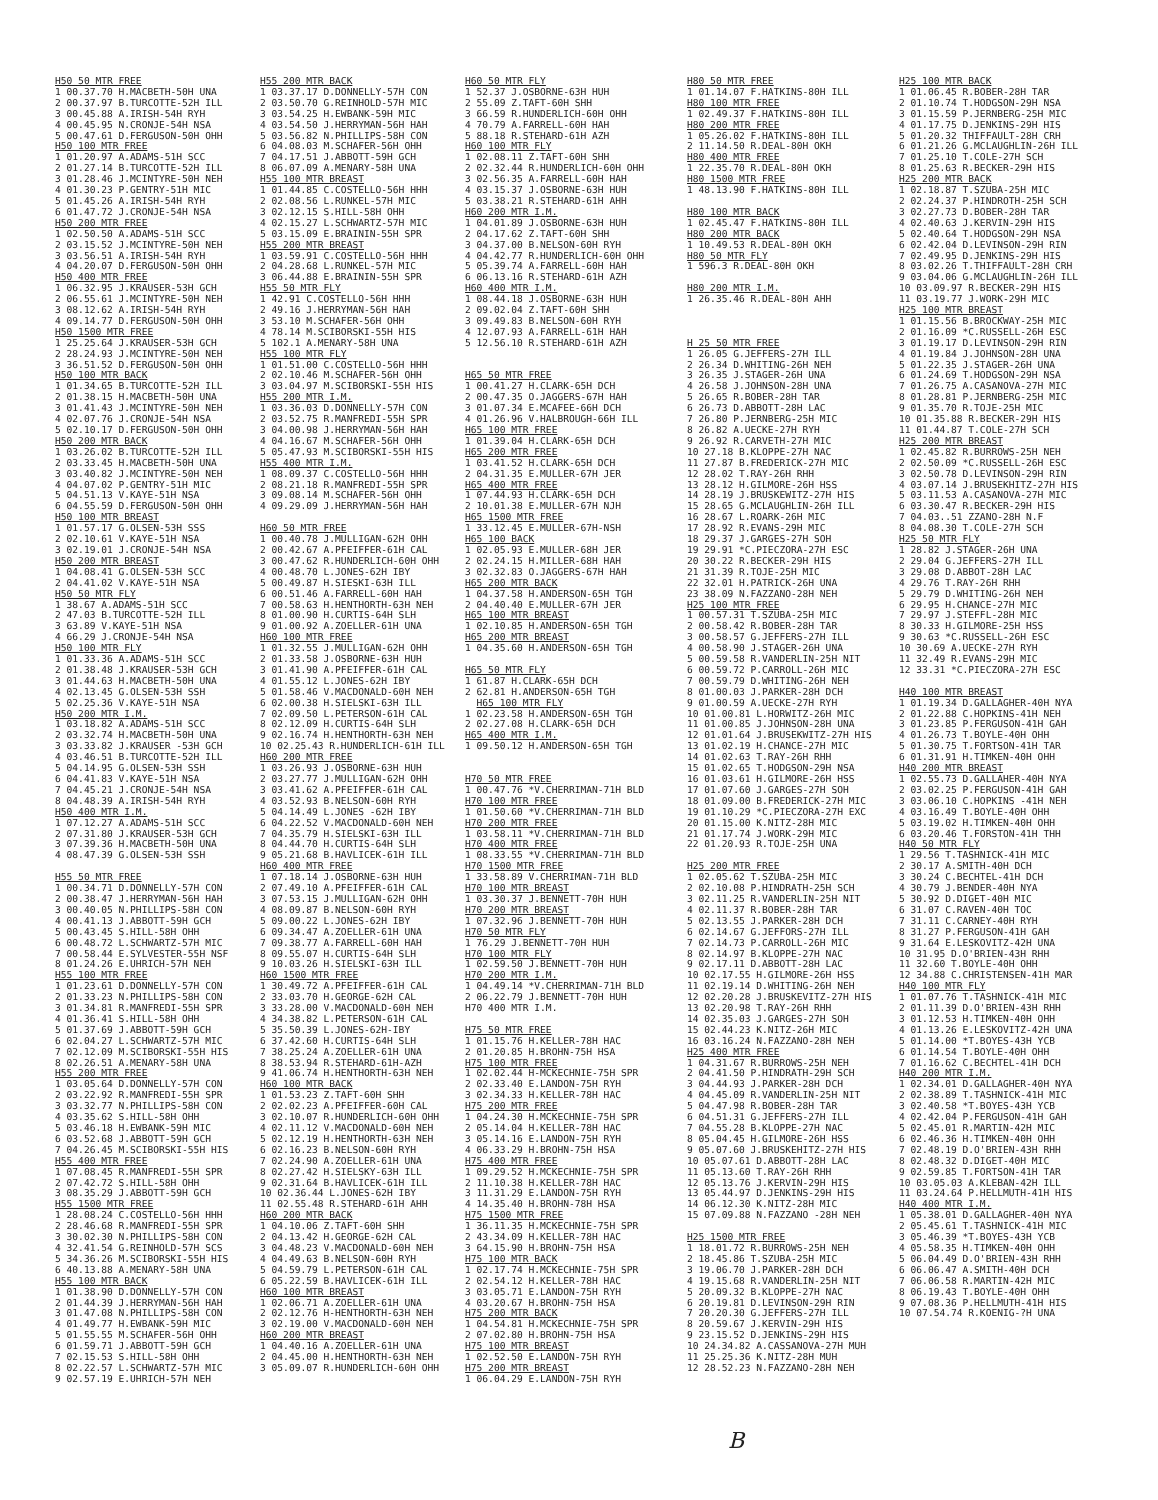H50 50 MTR FREE
1 00.37.70 H.MACBETH-50H UNA
2 00.37.97 B.TURCOTTE-52H ILL
3 00.45.88 A.IRISH-54H RYH
4 00.45.95 N.CRONJE-54H NSA
5 00.47.61 D.FERGUSON-50H OHH
H50 100 MTR FREE
1 01.20.97 A.ADAMS-51H SCC
2 01.27.14 B.TURCOTTE-52H ILL
3 01.28.46 J.MCINTYRE-50H NEH
4 01.30.23 P.GENTRY-51H MIC
5 01.45.26 A.IRISH-54H RYH
6 01.47.72 J.CRONJE-54H NSA
H50 200 MTR FREE
1 02.50.50 A.ADAMS-51H SCC
2 03.15.52 J.MCINTYRE-50H NEH
3 03.56.51 A.IRISH-54H RYH
4 04.20.07 D.FERGUSON-50H OHH
H50 400 MTR FREE
1 06.32.95 J.KRAUSER-53H GCH
2 06.55.61 J.MCINTYRE-50H NEH
3 08.12.62 A.IRISH-54H RYH
4 09.14.77 D.FERGUSON-50H OHH
H50 1500 MTR FREE
1 25.25.64 J.KRAUSER-53H GCH
2 28.24.93 J.MCINTYRE-50H NEH
3 36.51.52 D.FERGUSON-50H OHH
H50 100 MTR BACK
1 01.34.65 B.TURCOTTE-52H ILL
2 01.38.15 H.MACBETH-50H UNA
3 01.41.43 J.MCINTYRE-50H NEH
4 02.07.76 J.CRONJE-54H NSA
5 02.10.17 D.FERGUSON-50H OHH
H50 200 MTR BACK
1 03.26.02 B.TURCOTTE-52H ILL
2 03.33.45 H.MACBETH-50H UNA
3 03.40.82 J.MCINTYRE-50H NEH
4 04.07.02 P.GENTRY-51H MIC
5 04.51.13 V.KAYE-51H NSA
6 04.55.59 D.FERGUSON-50H OHH
H50 100 MTR BREAST
1 01.57.17 G.OLSEN-53H SSS
2 02.10.61 V.KAYE-51H NSA
3 02.19.01 J.CRONJE-54H NSA
H50 200 MTR BREAST
1 04.08.41 G.OLSEN-53H SCC
2 04.41.02 V.KAYE-51H NSA
H50 50 MTR FLY
1 38.67 A.ADAMS-51H SCC
2 47.03 B.TURCOTTE-52H ILL
3 63.89 V.KAYE-51H NSA
4 66.29 J.CRONJE-54H NSA
H50 100 MTR FLY
1 01.33.36 A.ADAMS-51H SCC
2 01.38.48 J.KRAUSER-53H GCH
3 01.44.63 H.MACBETH-50H UNA
4 02.13.45 G.OLSEN-53H SSH
5 02.25.36 V.KAYE-51H NSA
H50 200 MTR I.M.
1 03.18.82 A.ADAMS-51H SCC
2 03.32.74 H.MACBETH-50H UNA
3 03.33.82 J.KRAUSER -53H GCH
4 03.46.51 B.TURCOTTE-52H ILL
5 04.14.95 G.OLSEN-53H SSH
6 04.41.83 V.KAYE-51H NSA
7 04.45.21 J.CRONJE-54H NSA
8 04.48.39 A.IRISH-54H RYH
H50 400 MTR I.M.
1 07.12.27 A.ADAMS-51H SCC
2 07.31.80 J.KRAUSER-53H GCH
3 07.39.36 H.MACBETH-50H UNA
4 08.47.39 G.OLSEN-53H SSH

H55 50 MTR FREE
1 00.34.71 D.DONNELLY-57H CON
2 00.38.47 J.HERRYMAN-56H HAH
3 00.40.05 N.PHILLIPS-58H CON
4 00.41.13 J.ABBOTT-59H GCH
5 00.43.45 S.HILL-58H OHH
6 00.48.72 L.SCHWARTZ-57H MIC
7 00.58.44 E.SYLVESTER-55H NSF
8 01.24.26 E.UHRICH-57H NEH
H55 100 MTR FREE
1 01.23.61 D.DONNELLY-57H CON
2 01.33.23 N.PHILLIPS-58H CON
3 01.34.81 R.MANFREDI-55H SPR
4 01.36.41 S.HILL-58H OHH
5 01.37.69 J.ABBOTT-59H GCH
6 02.04.27 L.SCHWARTZ-57H MIC
7 02.12.09 M.SCIBORSKI-55H HIS
8 02.26.51 A.MENARY-58H UNA
H55 200 MTR FREE
1 03.05.64 D.DONNELLY-57H CON
2 03.22.92 R.MANFREDI-55H SPR
3 03.32.77 N.PHILLIPS-58H CON
4 03.35.62 S.HILL-58H OHH
5 03.46.18 H.EWBANK-59H MIC
6 03.52.68 J.ABBOTT-59H GCH
7 04.26.45 M.SCIBORSKI-55H HIS
H55 400 MTR FREE
1 07.08.45 R.MANFREDI-55H SPR
2 07.42.72 S.HILL-58H OHH
3 08.35.29 J.ABBOTT-59H GCH
H55 1500 MTR FREE
1 28.08.24 C.COSTELLO-56H HHH
2 28.46.68 R.MANFREDI-55H SPR
3 30.02.30 N.PHILLIPS-58H CON
4 32.41.54 G.REINHOLD-57H SCS
5 34.36.26 M.SCIBORSKI-55H HIS
6 40.13.88 A.MENARY-58H UNA
H55 100 MTR BACK
1 01.38.90 D.DONNELLY-57H CON
2 01.44.39 J.HERRYMAN-56H HAH
3 01.47.08 N.PHILLIPS-58H CON
4 01.49.77 H.EWBANK-59H MIC
5 01.55.55 M.SCHAFER-56H OHH
6 01.59.71 J.ABBOTT-59H GCH
7 02.15.53 S.HILL-58H OHH
8 02.22.57 L.SCHWARTZ-57H MIC
9 02.57.19 E.UHRICH-57H NEH
H55 200 MTR BACK
1 03.37.17 D.DONNELLY-57H CON
2 03.50.70 G.REINHOLD-57H MIC
3 03.54.25 H.EWBANK-59H MIC
4 03.54.50 J.HERRYMAN-56H HAH
5 03.56.82 N.PHILLIPS-58H CON
6 04.08.03 M.SCHAFER-56H OHH
7 04.17.51 J.ABBOTT-59H GCH
8 06.07.09 A.MENARY-58H UNA
H55 100 MTR BREAST
1 01.44.85 C.COSTELLO-56H HHH
2 02.08.56 L.RUNKEL-57H MIC
3 02.12.15 S.HILL-58H OHH
4 02.15.27 L.SCHWARTZ-57H MIC
5 03.15.09 E.BRAININ-55H SPR
H55 200 MTR BREAST
1 03.59.91 C.COSTELLO-56H HHH
2 04.28.68 L.RUNKEL-57H MIC
3 06.44.88 E.BRAININ-55H SPR
H55 50 MTR FLY
1 42.91 C.COSTELLO-56H HHH
2 49.16 J.HERRYMAN-56H HAH
3 53.10 M.SCHAFER-56H OHH
4 78.14 M.SCIBORSKI-55H HIS
5 102.1 A.MENARY-58H UNA
H55 100 MTR FLY
1 01.51.00 C.COSTELLO-56H HHH
2 02.10.46 M.SCHAFER-56H OHH
3 03.04.97 M.SCIBORSKI-55H HIS
H55 200 MTR I.M.
1 03.36.03 D.DONNELLY-57H CON
2 03.52.75 R.MANFREDI-55H SPR
3 04.00.98 J.HERRYMAN-56H HAH
4 04.16.67 M.SCHAFER-56H OHH
5 05.47.93 M.SCIBORSKI-55H HIS
H55 400 MTR I.M.
1 08.09.37 C.COSTELLO-56H HHH
2 08.21.18 R.MANFREDI-55H SPR
3 09.08.14 M.SCHAFER-56H OHH
4 09.29.09 J.HERRYMAN-56H HAH

H60 50 MTR FREE
1 00.40.78 J.MULLIGAN-62H OHH
2 00.42.67 A.PFEIFFER-61H CAL
3 00.47.62 R.HUNDERLICH-60H OHH
4 00.48.70 L.JONES-62H IBY
5 00.49.87 H.SIESKI-63H ILL
6 00.51.46 A.FARRELL-60H HAH
7 00.58.63 H.HENTHORTH-63H NEH
8 01.00.90 H.CURTIS-64H SLH
9 01.00.92 A.ZOELLER-61H UNA
H60 100 MTR FREE
1 01.32.55 J.MULLIGAN-62H OHH
2 01.33.58 J.OSBORNE-63H HUH
3 01.41.90 A.PFEIFFER-61H CAL
4 01.55.12 L.JONES-62H IBY
5 01.58.46 V.MACDONALD-60H NEH
6 02.00.38 H.SIELSKI-63H ILL
7 02.09.50 L.PETERSON-61H CAL
8 02.12.09 H.CURTIS-64H SLH
9 02.16.74 H.HENTHORTH-63H NEH
10 02.25.43 R.HUNDERLICH-61H ILL
H60 200 MTR FREE
1 03.26.93 J.OSBORNE-63H HUH
2 03.27.77 J.MULLIGAN-62H OHH
3 03.41.62 A.PFEIFFER-61H CAL
4 03.52.93 B.NELSON-60H RYH
5 04.14.49 L.JONES -62H IBY
6 04.22.52 V.MACDONALD-60H NEH
7 04.35.79 H.SIELSKI-63H ILL
8 04.44.70 H.CURTIS-64H SLH
9 05.21.68 B.HAVLICEK-61H ILL
H60 400 MTR FREE
1 07.18.14 J.OSBORNE-63H HUH
2 07.49.10 A.PFEIFFER-61H CAL
3 07.53.15 J.MULLIGAN-62H OHH
4 08.09.87 B.NELSON-60H RYH
5 09.00.22 L.JONES-62H IBY
6 09.34.47 A.ZOELLER-61H UNA
7 09.38.77 A.FARRELL-60H HAH
8 09.55.07 H.CURTIS-64H SLH
9 10.03.26 H.SIELSKI-63H ILL
H60 1500 MTR FREE
1 30.49.72 A.PFEIFFER-61H CAL
2 33.03.70 H.GEORGE-62H CAL
3 33.28.00 V.MACDONALD-60H NEH
4 34.38.82 L.PETERSON-61H CAL
5 35.50.39 L.JONES-62H-IBY
6 37.42.60 H.CURTIS-64H SLH
7 38.25.24 A.ZOELLER-61H UNA
8 38.53.94 R.STEHARD-61H-AZH
9 41.06.74 H.HENTHORTH-63H NEH
H60 100 MTR BACK
1 01.53.23 Z.TAFT-60H SHH
2 02.02.23 A.PFEIFFER-60H CAL
3 02.10.07 R.HUNDERLICH-60H OHH
4 02.11.12 V.MACDONALD-60H NEH
5 02.12.19 H.HENTHORTH-63H NEH
6 02.16.23 B.NELSON-60H RYH
7 02.24.90 A.ZOELLER-61H UNA
8 02.27.42 H.SIELSKY-63H ILL
9 02.31.64 B.HAVLICEK-61H ILL
10 02.36.44 L.JONES-62H IBY
11 02.55.48 R.STEHARD-61H AHH
H60 200 MTR BACK
1 04.10.06 Z.TAFT-60H SHH
2 04.13.42 H.GEORGE-62H CAL
3 04.48.23 V.MACDONALD-60H NEH
4 04.49.63 B.NELSON-60H RYH
5 04.59.79 L.PETERSON-61H CAL
6 05.22.59 B.HAVLICEK-61H ILL
H60 100 MTR BREAST
1 02.06.71 A.ZOELLER-61H UNA
2 02.12.76 H-HENTHORTH-63H NEH
3 02.19.00 V.MACDONALD-60H NEH
H60 200 MTR BREAST
1 04.40.16 A.ZOELLER-61H UNA
2 04.45.00 H.HENTHORTH-63H NEH
3 05.09.07 R.HUNDERLICH-60H OHH
H60 50 MTR FLY
1 52.37 J.OSBORNE-63H HUH
2 55.09 Z.TAFT-60H SHH
3 66.59 R.HUNDERLICH-60H OHH
4 70.79 A.FARRELL-60H HAH
5 88.18 R.STEHARD-61H AZH
H60 100 MTR FLY
1 02.08.11 Z.TAFT-60H SHH
2 02.32.44 R.HUNDERLICH-60H OHH
3 02.56.35 A.FARRELL-60H HAH
4 03.15.37 J.OSBORNE-63H HUH
5 03.38.21 R.STEHARD-61H AHH
H60 200 MTR I.M.
1 04.01.89 J.OSBORNE-63H HUH
2 04.17.62 Z.TAFT-60H SHH
3 04.37.00 B.NELSON-60H RYH
4 04.42.77 R.HUNDERLICH-60H OHH
5 05.39.74 A.FARRELL-60H HAH
6 06.13.16 R.STEHARD-61H AZH
H60 400 MTR I.M.
1 08.44.18 J.OSBORNE-63H HUH
2 09.02.04 Z.TAFT-60H SHH
3 09.49.83 B.NELSON-60H RYH
4 12.07.93 A.FARRELL-61H HAH
5 12.56.10 R.STEHARD-61H AZH


H65 50 MTR FREE
1 00.41.27 H.CLARK-65H DCH
2 00.47.35 O.JAGGERS-67H HAH
3 01.07.34 E.MCAFEE-66H DCH
4 01.26.96 V.HALBROUGH-66H ILL
H65 100 MTR FREE
1 01.39.04 H.CLARK-65H DCH
H65 200 MTR FREE
1 03.41.52 H.CLARK-65H DCH
2 04.31.35 E.MULLER-67H JER
H65 400 MTR FREE
1 07.44.93 H.CLARK-65H DCH
2 10.01.38 E.MULLER-67H NJH
H65 1500 MTR FREE
1 33.12.45 E.MULLER-67H-NSH
H65 100 BACK
1 02.05.93 E.MULLER-68H JER
2 02.24.15 H.MILLER-68H HAH
3 02.32.83 O.JAGGERS-67H HAH
H65 200 MTR BACK
1 04.37.58 H.ANDERSON-65H TGH
2 04.40.40 E.MULLER-67H JER
H65 100 MTR BREAST
1 02.10.85 H.ANDERSON-65H TGH
H65 200 MTR BREAST
1 04.35.60 H.ANDERSON-65H TGH

H65 50 MTR FLY
1 61.87 H.CLARK-65H DCH
2 62.81 H.ANDERSON-65H TGH
  H65 100 MTR FLY
1 02.23.58 H.ANDERSON-65H TGH
2 02.27.08 H.CLARK-65H DCH
H65 400 MTR I.M.
1 09.50.12 H.ANDERSON-65H TGH


H70 50 MTR FREE
1 00.47.76 *V.CHERRIMAN-71H BLD
H70 100 MTR FREE
1 01.50.60 *V.CHERRIMAN-71H BLD
H70 200 MTR FREE
1 03.58.11 *V.CHERRIMAN-71H BLD
H70 400 MTR FREE
1 08.33.55 *V.CHERRIMAN-71H BLD
H70 1500 MTR FREE
1 33.58.89 V.CHERRIMAN-71H BLD
H70 100 MTR BREAST
1 03.30.37 J.BENNETT-70H HUH
H70 200 MTR BREAST
1 07.32.96 J.BENNETT-70H HUH
H70 50 MTR FLY
1 76.29 J.BENNETT-70H HUH
H70 100 MTR FLY
1 02.59.50 J.BENNETT-70H HUH
H70 200 MTR I.M.
1 04.49.14 *V.CHERRIMAN-71H BLD
2 06.22.79 J.BENNETT-70H HUH
H70 400 MTR I.M.

H75 50 MTR FREE
1 01.15.76 H.KELLER-78H HAC
2 01.20.85 H.BROHN-75H HSA
H75 100 MTR FREE
1 02.02.44 H-MCKECHNIE-75H SPR
2 02.33.40 E.LANDON-75H RYH
3 02.34.33 H.KELLER-78H HAC
H75 200 MTR FREE
1 04.24.30 H.MCKECHNIE-75H SPR
2 05.14.04 H.KELLER-78H HAC
3 05.14.16 E.LANDON-75H RYH
4 06.33.29 H.BROHN-75H HSA
H75 400 MTR FREE
1 09.29.52 H.MCKECHNIE-75H SPR
2 11.10.38 H.KELLER-78H HAC
3 11.31.29 E.LANDON-75H RYH
4 14.35.40 H.BROHN-78H HSA
H75 1500 MTR FREE
1 36.11.35 H.MCKECHNIE-75H SPR
2 43.34.09 H.KELLER-78H HAC
3 64.15.90 H.BROHN-75H HSA
H75 100 MTR BACK
1 02.17.74 H.MCKECHNIE-75H SPR
2 02.54.12 H.KELLER-78H HAC
3 03.05.71 E.LANDON-75H RYH
4 03.20.67 H.BROHN-75H HSA
H75 200 MTR BACK
1 04.54.81 H.MCKECHNIE-75H SPR
2 07.02.80 H.BROHN-75H HSA
H75 100 MTR BREAST
1 02.52.50 E.LANDON-75H RYH
H75 200 MTR BREAST
1 06.04.29 E.LANDON-75H RYH
H80 50 MTR FREE
1 01.14.07 F.HATKINS-80H ILL
H80 100 MTR FREE
1 02.49.37 F.HATKINS-80H ILL
H80 200 MTR FREE
1 05.26.02 F.HATKINS-80H ILL
2 11.14.50 R.DEAL-80H OKH
H80 400 MTR FREE
1 22.35.70 R.DEAL-80H OKH
H80 1500 MTR FREE
1 48.13.90 F.HATKINS-80H ILL

H80 100 MTR BACK
1 02.45.47 F.HATKINS-80H ILL
H80 200 MTR BACK
1 10.49.53 R.DEAL-80H OKH
H80 50 MTR FLY
1 596.3 R.DEAL-80H OKH

H80 200 MTR I.M.
1 26.35.46 R.DEAL-80H AHH



H 25 50 MTR FREE
1 26.05 G.JEFFERS-27H ILL
2 26.34 D.WHITING-26H NEH
3 26.35 J.STAGER-26H UNA
4 26.58 J.JOHNSON-28H UNA
5 26.65 R.BOBER-28H TAR
6 26.73 D.ABBOTT-28H LAC
7 26.80 P.JERNBERG-25H MIC
8 26.82 A.UECKE-27H RYH
9 26.92 R.CARVETH-27H MIC
10 27.18 B.KLOPPE-27H NAC
11 27.87 B.FREDERICK-27H MIC
12 28.02 T.RAY-26H RHH
13 28.12 H.GILMORE-26H HSS
14 28.19 J.BRUSKEWITZ-27H HIS
15 28.65 G.MCLAUGHLIN-26H ILL
16 28.67 L.ROARK-26H MIC
17 28.92 R.EVANS-29H MIC
18 29.37 J.GARGES-27H SOH
19 29.91 *C.PIECZORA-27H ESC
20 30.22 R.BECKER-29H HIS
21 31.39 R.TOJE-25H MIC
22 32.01 H.PATRICK-26H UNA
23 38.09 N.FAZZANO-28H NEH
H25 100 MTR FREE
1 00.57.31 T.SZUBA-25H MIC
2 00.58.42 R.BOBER-28H TAR
3 00.58.57 G.JEFFERS-27H ILL
4 00.58.90 J.STAGER-26H UNA
5 00.59.58 R.VANDERLIN-25H NIT
6 00.59.72 P.CARROLL-26H MIC
7 00.59.79 D.WHITING-26H NEH
8 01.00.03 J.PARKER-28H DCH
9 01.00.59 A.UECKE-27H RYH
10 01.00.81 L.HORWITZ-26H MIC
11 01.00.85 J.JOHNSON-28H UNA
12 01.01.64 J.BRUSEKWITZ-27H HIS
13 01.02.19 H.CHANCE-27H MIC
14 01.02.63 T.RAY-26H RHH
15 01.02.65 T.HODGSON-29H NSA
16 01.03.61 H.GILMORE-26H HSS
17 01.07.60 J.GARGES-27H SOH
18 01.09.00 B.FREDERICK-27H MIC
19 01.10.29 *C.PIECZORA-27H EXC
20 01.15.00 K.NITZ-28H MIC
21 01.17.74 J.WORK-29H MIC
22 01.20.93 R.TOJE-25H UNA

H25 200 MTR FREE
1 02.05.62 T.SZUBA-25H MIC
2 02.10.08 P.HINDRATH-25H SCH
3 02.11.25 R.VANDERLIN-25H NIT
4 02.11.37 R.BOBER-28H TAR
5 02.13.55 J.PARKER-28H DCH
6 02.14.67 G.JEFFORS-27H ILL
7 02.14.73 P.CARROLL-26H MIC
8 02.14.97 B.KLOPPE-27H NAC
9 02.17.11 D.ABBOTT-28H LAC
10 02.17.55 H.GILMORE-26H HSS
11 02.19.14 D.WHITING-26H NEH
12 02.20.28 J.BRUSKEVITZ-27H HIS
13 02.20.98 T.RAY-26H RHH
14 02.35.03 J.GARGES-27H SOH
15 02.44.23 K.NITZ-26H MIC
16 03.16.24 N.FAZZANO-28H NEH
H25 400 MTR FREE
1 04.31.67 R.BURROWS-25H NEH
2 04.41.50 P.HINDRATH-29H SCH
3 04.44.93 J.PARKER-28H DCH
4 04.45.09 R.VANDERLIN-25H NIT
5 04.47.98 R.BOBER-28H TAR
6 04.51.31 G.JEFFERS-27H ILL
7 04.55.28 B.KLOPPE-27H NAC
8 05.04.45 H.GILMORE-26H HSS
9 05.07.60 J.BRUSKEHITZ-27H HIS
10 05.07.61 D.ABBOTT-28H LAC
11 05.13.60 T.RAY-26H RHH
12 05.13.76 J.KERVIN-29H HIS
13 05.44.97 D.JENKINS-29H HIS
14 06.12.30 K.NITZ-28H MIC
15 07.09.88 N.FAZZANO -28H NEH

H25 1500 MTR FREE
1 18.01.72 R.BURROWS-25H NEH
2 18.45.86 T.SZUBA-25H MIC
3 19.06.70 J.PARKER-28H DCH
4 19.15.68 R.VANDERLIN-25H NIT
5 20.09.32 B.KLOPPE-27H NAC
6 20.19.81 D.LEVINSON-29H RIN
7 20.20.30 G.JEFFERS-27H ILL
8 20.59.67 J.KERVIN-29H HIS
9 23.15.52 D.JENKINS-29H HIS
10 24.34.82 A.CASSANOVA-27H MUH
11 25.25.36 K.NITZ-28H MUH
12 28.52.23 N.FAZZANO-28H NEH
H25 100 MTR BACK
1 01.06.45 R.BOBER-28H TAR
2 01.10.74 T.HODGSON-29H NSA
3 01.15.59 P.JERNBERG-25H MIC
4 01.17.75 D.JENKINS-29H HIS
5 01.20.32 THIFFAULT-28H CRH
6 01.21.26 G.MCLAUGHLIN-26H ILL
7 01.25.10 T.COLE-27H SCH
8 01.25.63 R.BECKER-29H HIS
H25 200 MTR BACK
1 02.18.87 T.SZUBA-25H MIC
2 02.24.37 P.HINDROTH-25H SCH
3 02.27.73 D.BOBER-28H TAR
4 02.40.63 J.KERVIN-29H HIS
5 02.40.64 T.HODGSON-29H NSA
6 02.42.04 D.LEVINSON-29H RIN
7 02.49.95 D.JENKINS-29H HIS
8 03.02.26 T.THIFFAULT-28H CRH
9 03.04.06 G.MCLAUGHLIN-26H ILL
10 03.09.97 R.BECKER-29H HIS
11 03.19.77 J.WORK-29H MIC
H25 100 MTR BREAST
1 01.15.56 B.BROCKWAY-25H MIC
2 01.16.09 *C.RUSSELL-26H ESC
3 01.19.17 D.LEVINSON-29H RIN
4 01.19.84 J.JOHNSON-28H UNA
5 01.22.35 J.STAGER-26H UNA
6 01.24.69 T.HODGSON-29H NSA
7 01.26.75 A.CASANOVA-27H MIC
8 01.28.81 P.JERNBERG-25H MIC
9 01.35.70 R.TOJE-25H MIC
10 01.35.88 R.BECKER-29H HIS
11 01.44.87 T.COLE-27H SCH
H25 200 MTR BREAST
1 02.45.82 R.BURROWS-25H NEH
2 02.50.09 *C.RUSSELL-26H ESC
3 02.50.78 D.LEVINSON-29H RIN
4 03.07.14 J.BRUSEKHITZ-27H HIS
5 03.11.53 A.CASANOVA-27H MIC
6 03.30.47 R.BECKER-29H HIS
7 04.03..51 ZZANO-28H N.F
8 04.08.30 T.COLE-27H SCH
H25 50 MTR FLY
1 28.82 J.STAGER-26H UNA
2 29.04 G.JEFFERS-27H ILL
3 29.08 D.ABBOT-28H LAC
4 29.76 T.RAY-26H RHH
5 29.79 D.WHITING-26H NEH
6 29.95 H.CHANCE-27H MIC
7 29.97 J.STEFFL-28H MIC
8 30.33 H.GILMORE-25H HSS
9 30.63 *C.RUSSELL-26H ESC
10 30.69 A.UECKE-27H RYH
11 32.49 R.EVANS-29H MIC
12 33.31 *C.PIECZORA-27H ESC

H40 100 MTR BREAST
1 01.19.34 D.GALLAGHER-40H NYA
2 01.22.88 C.HOPKINS-41H NEH
3 01.23.85 P.FERGUSON-41H GAH
4 01.26.73 T.BOYLE-40H OHH
5 01.30.75 T.FORTSON-41H TAR
6 01.31.91 H.TIMKEN-40H OHH
H40 200 MTR BREAST
1 02.55.73 D.GALLAHER-40H NYA
2 03.02.25 P.FERGUSON-41H GAH
3 03.06.10 C.HOPKINS -41H NEH
4 03.16.49 T.BOYLE-40H OHH
5 03.19.02 H.TIMKEN-40H OHH
6 03.20.46 T.FORSTON-41H THH
H40 50 MTR FLY
1 29.56 T.TASHNICK-41H MIC
2 30.17 A.SMITH-40H DCH
3 30.24 C.BECHTEL-41H DCH
4 30.79 J.BENDER-40H NYA
5 30.92 D.DIGET-40H MIC
6 31.07 C.RAVEN-40H TOC
7 31.11 C.CARNEY-40H RYH
8 31.27 P.FERGUSON-41H GAH
9 31.64 E.LESKOVITZ-42H UNA
10 31.95 D.O'BRIEN-43H RHH
11 32.60 T.BOYLE-40H OHH
12 34.88 C.CHRISTENSEN-41H MAR
H40 100 MTR FLY
1 01.07.76 T.TASHNICK-41H MIC
2 01.11.39 D.O'BRIEN-43H RHH
3 01.12.53 H.TIMKEN-40H OHH
4 01.13.26 E.LESKOVITZ-42H UNA
5 01.14.00 *T.BOYES-43H YCB
6 01.14.54 T.BOYLE-40H OHH
7 01.16.62 C.BECHTEL-41H DCH
H40 200 MTR I.M.
1 02.34.01 D.GALLAGHER-40H NYA
2 02.38.89 T.TASHNICK-41H MIC
3 02.40.58 *T.BOYES-43H YCB
4 02.42.04 P.FERGUSON-41H GAH
5 02.45.01 R.MARTIN-42H MIC
6 02.46.36 H.TIMKEN-40H OHH
7 02.48.19 D.O'BRIEN-43H RHH
8 02.48.32 D.DIGET-40H MIC
9 02.59.85 T.FORTSON-41H TAR
10 03.05.03 A.KLEBAN-42H ILL
11 03.24.64 P.HELLMUTH-41H HIS
H40 400 MTR I.M.
1 05.38.01 D.GALLAGHER-40H NYA
2 05.45.61 T.TASHNICK-41H MIC
3 05.46.39 *T.BOYES-43H YCB
4 05.58.35 H.TIMKEN-40H OHH
5 06.04.49 D.O'BRIEN-43H RHH
6 06.06.47 A.SMITH-40H DCH
7 06.06.58 R.MARTIN-42H MIC
8 06.19.43 T.BOYLE-40H OHH
9 07.08.36 P.HELLMUTH-41H HIS
10 07.54.74 R.KOENIG-?H UNA
B